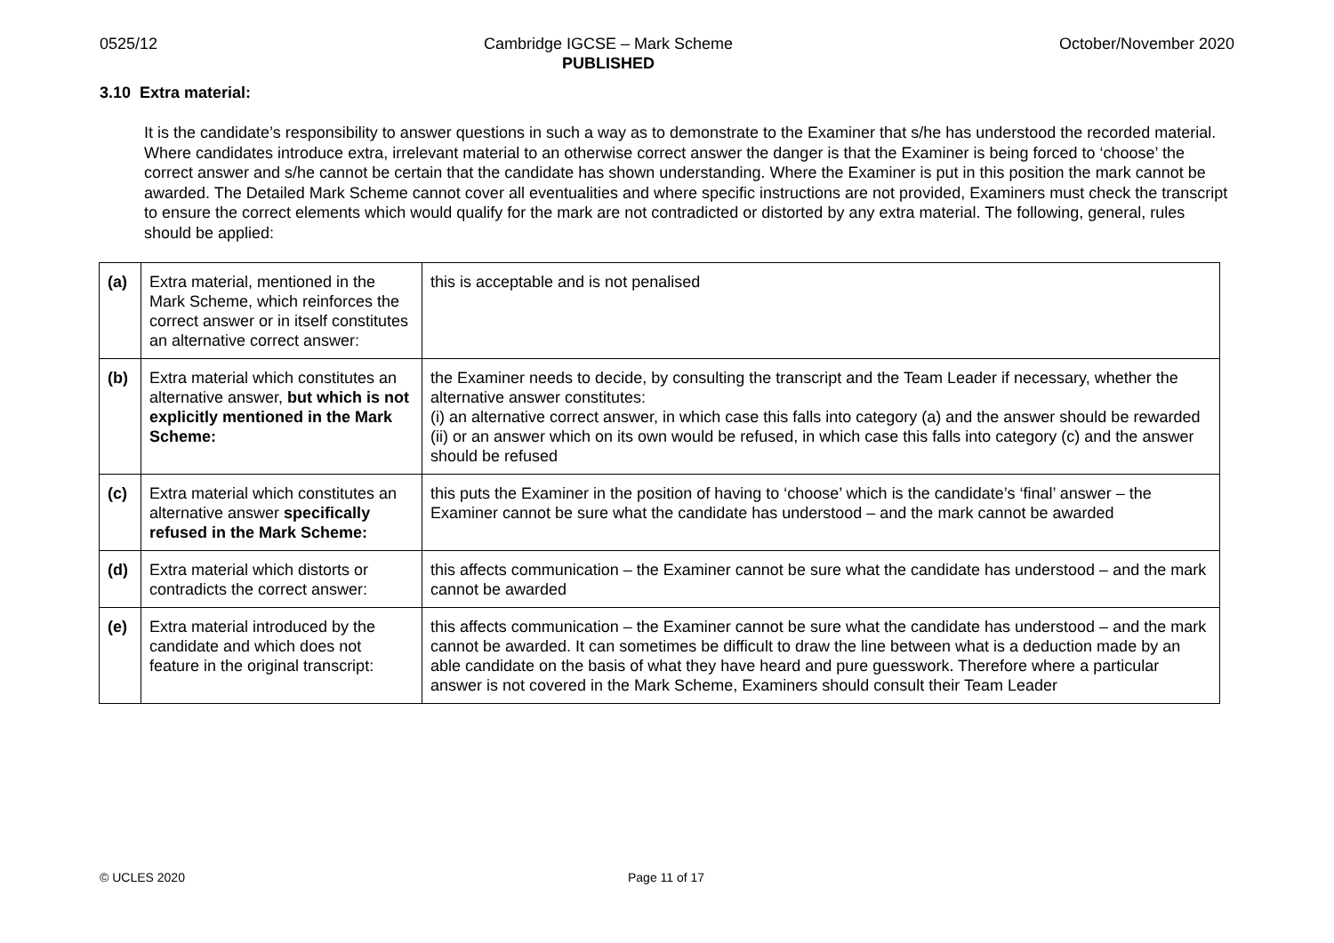0525/12 Cambridge IGCSE – Mark Scheme
PUBLISHED
October/November 2020
3.10 Extra material:
It is the candidate’s responsibility to answer questions in such a way as to demonstrate to the Examiner that s/he has understood the recorded material. Where candidates introduce extra, irrelevant material to an otherwise correct answer the danger is that the Examiner is being forced to ‘choose’ the correct answer and s/he cannot be certain that the candidate has shown understanding. Where the Examiner is put in this position the mark cannot be awarded. The Detailed Mark Scheme cannot cover all eventualities and where specific instructions are not provided, Examiners must check the transcript to ensure the correct elements which would qualify for the mark are not contradicted or distorted by any extra material. The following, general, rules should be applied:
| (a) | Extra material, mentioned in the Mark Scheme, which reinforces the correct answer or in itself constitutes an alternative correct answer: | this is acceptable and is not penalised |
| (b) | Extra material which constitutes an alternative answer, but which is not explicitly mentioned in the Mark Scheme: | the Examiner needs to decide, by consulting the transcript and the Team Leader if necessary, whether the alternative answer constitutes: (i) an alternative correct answer, in which case this falls into category (a) and the answer should be rewarded (ii) or an answer which on its own would be refused, in which case this falls into category (c) and the answer should be refused |
| (c) | Extra material which constitutes an alternative answer specifically refused in the Mark Scheme: | this puts the Examiner in the position of having to ‘choose’ which is the candidate’s ‘final’ answer – the Examiner cannot be sure what the candidate has understood – and the mark cannot be awarded |
| (d) | Extra material which distorts or contradicts the correct answer: | this affects communication – the Examiner cannot be sure what the candidate has understood – and the mark cannot be awarded |
| (e) | Extra material introduced by the candidate and which does not feature in the original transcript: | this affects communication – the Examiner cannot be sure what the candidate has understood – and the mark cannot be awarded. It can sometimes be difficult to draw the line between what is a deduction made by an able candidate on the basis of what they have heard and pure guesswork. Therefore where a particular answer is not covered in the Mark Scheme, Examiners should consult their Team Leader |
© UCLES 2020 Page 11 of 17